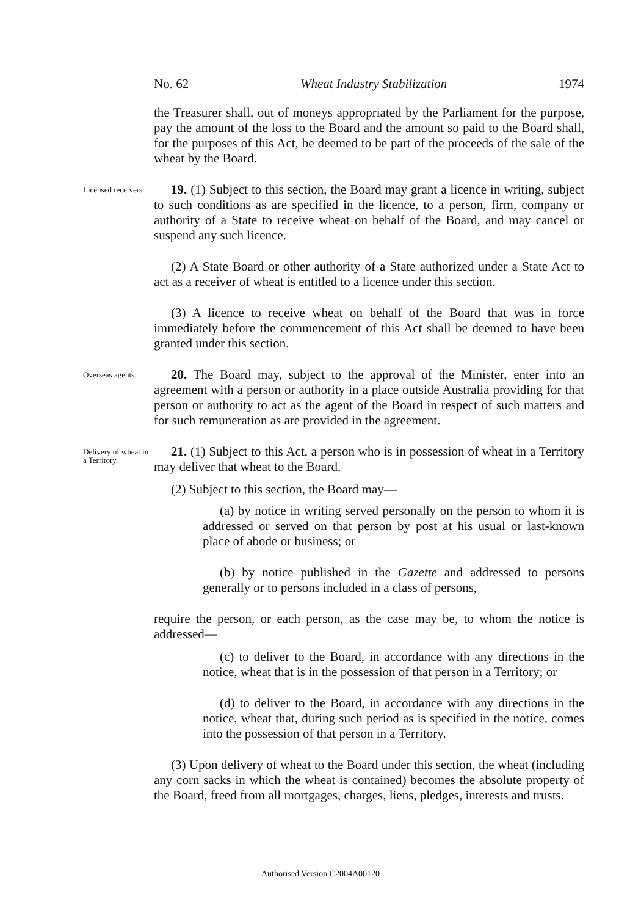No. 62 Wheat Industry Stabilization 1974
the Treasurer shall, out of moneys appropriated by the Parliament for the purpose, pay the amount of the loss to the Board and the amount so paid to the Board shall, for the purposes of this Act, be deemed to be part of the proceeds of the sale of the wheat by the Board.
Licensed receivers.
19. (1) Subject to this section, the Board may grant a licence in writing, subject to such conditions as are specified in the licence, to a person, firm, company or authority of a State to receive wheat on behalf of the Board, and may cancel or suspend any such licence.
(2) A State Board or other authority of a State authorized under a State Act to act as a receiver of wheat is entitled to a licence under this section.
(3) A licence to receive wheat on behalf of the Board that was in force immediately before the commencement of this Act shall be deemed to have been granted under this section.
Overseas agents.
20. The Board may, subject to the approval of the Minister, enter into an agreement with a person or authority in a place outside Australia providing for that person or authority to act as the agent of the Board in respect of such matters and for such remuneration as are provided in the agreement.
Delivery of wheat in a Territory.
21. (1) Subject to this Act, a person who is in possession of wheat in a Territory may deliver that wheat to the Board.
(2) Subject to this section, the Board may—
(a) by notice in writing served personally on the person to whom it is addressed or served on that person by post at his usual or last-known place of abode or business; or
(b) by notice published in the Gazette and addressed to persons generally or to persons included in a class of persons,
require the person, or each person, as the case may be, to whom the notice is addressed—
(c) to deliver to the Board, in accordance with any directions in the notice, wheat that is in the possession of that person in a Territory; or
(d) to deliver to the Board, in accordance with any directions in the notice, wheat that, during such period as is specified in the notice, comes into the possession of that person in a Territory.
(3) Upon delivery of wheat to the Board under this section, the wheat (including any corn sacks in which the wheat is contained) becomes the absolute property of the Board, freed from all mortgages, charges, liens, pledges, interests and trusts.
Authorised Version C2004A00120